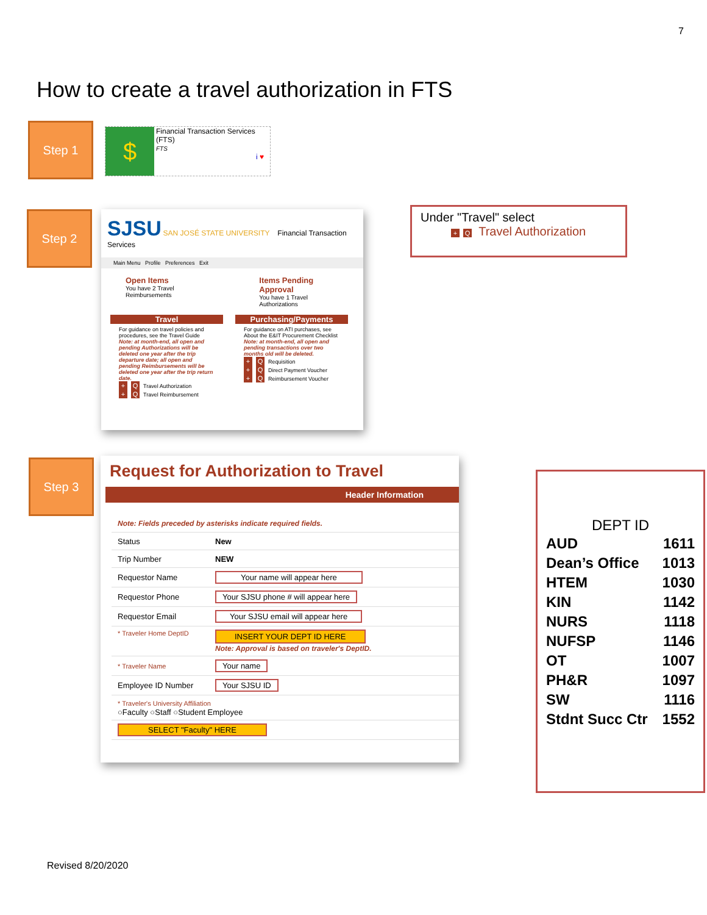7
How to create a travel authorization in FTS
Step 1
$
Financial Transaction Services (FTS)
FTS
i ♥
Step 2
SJSU SAN JOSÉ STATE UNIVERSITY Financial Transaction Services
Main Menu Profile Preferences Exit
Open Items
You have 2 Travel Reimbursements
Items Pending Approval
You have 1 Travel Authorizations
Travel
For guidance on travel policies and procedures, see the Travel Guide
Note: at month-end, all open and pending Authorizations will be deleted one year after the trip departure date; all open and pending Reimbursements will be deleted one year after the trip return date.
+ Q Travel Authorization
+ Q Travel Reimbursement
Purchasing/Payments
For guidance on ATI purchases, see About the E&IT Procurement Checklist
Note: at month-end, all open and pending transactions over two months old will be deleted.
+ Q Requisition
+ Q Direct Payment Voucher
+ Q Reimbursement Voucher
Under "Travel" select
+ Q Travel Authorization
Step 3
Request for Authorization to Travel
Header Information
| Note: Fields preceded by asterisks indicate required fields. | |
| Status | New |
| Trip Number | NEW |
| Requestor Name | Your name will appear here |
| Requestor Phone | Your SJSU phone # will appear here |
| Requestor Email | Your SJSU email will appear here |
| * Traveler Home DeptID | INSERT YOUR DEPT ID HERE Note: Approval is based on traveler's DeptID. |
| * Traveler Name | Your name |
| Employee ID Number | Your SJSU ID |
| * Traveler's University Affiliation ○Faculty ○Staff ○Student Employee | |
| SELECT "Faculty" HERE | |
DEPT ID
| AUD | 1611 |
| Dean’s Office | 1013 |
| HTEM | 1030 |
| KIN | 1142 |
| NURS | 1118 |
| NUFSP | 1146 |
| OT | 1007 |
| PH&R | 1097 |
| SW | 1116 |
| Stdnt Succ Ctr | 1552 |
Revised 8/20/2020